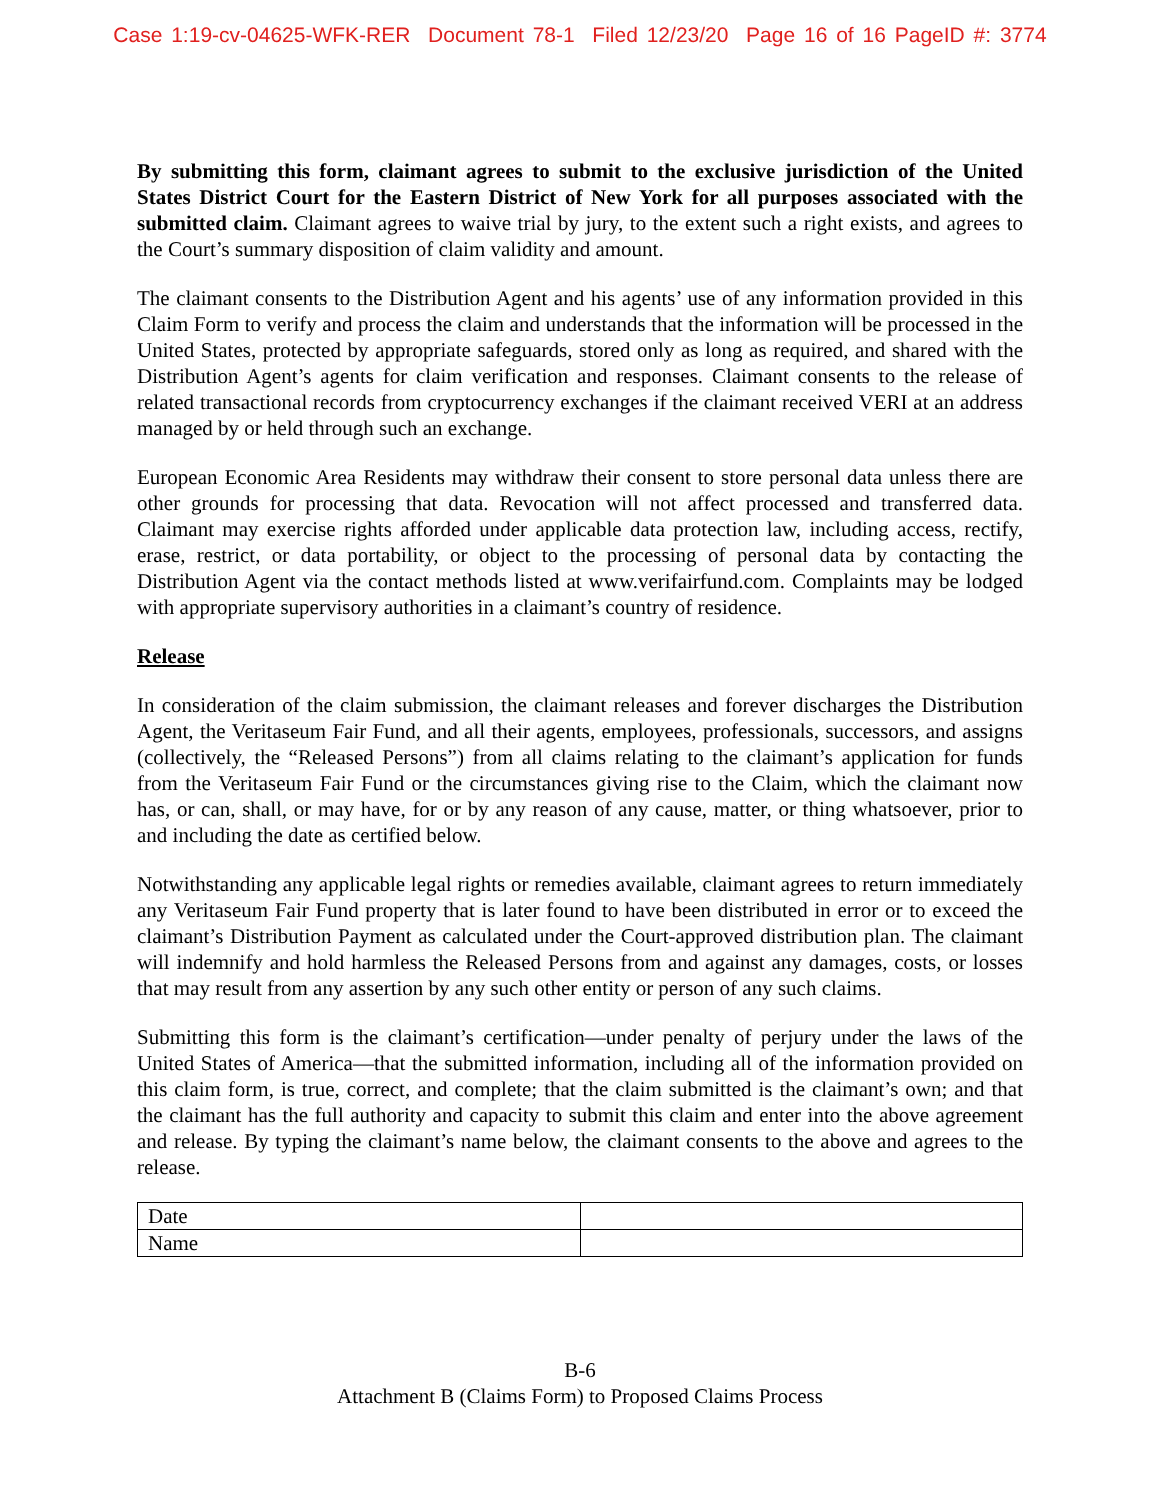Case 1:19-cv-04625-WFK-RER Document 78-1 Filed 12/23/20 Page 16 of 16 PageID #: 3774
By submitting this form, claimant agrees to submit to the exclusive jurisdiction of the United States District Court for the Eastern District of New York for all purposes associated with the submitted claim. Claimant agrees to waive trial by jury, to the extent such a right exists, and agrees to the Court’s summary disposition of claim validity and amount.
The claimant consents to the Distribution Agent and his agents’ use of any information provided in this Claim Form to verify and process the claim and understands that the information will be processed in the United States, protected by appropriate safeguards, stored only as long as required, and shared with the Distribution Agent’s agents for claim verification and responses. Claimant consents to the release of related transactional records from cryptocurrency exchanges if the claimant received VERI at an address managed by or held through such an exchange.
European Economic Area Residents may withdraw their consent to store personal data unless there are other grounds for processing that data. Revocation will not affect processed and transferred data. Claimant may exercise rights afforded under applicable data protection law, including access, rectify, erase, restrict, or data portability, or object to the processing of personal data by contacting the Distribution Agent via the contact methods listed at www.verifairfund.com. Complaints may be lodged with appropriate supervisory authorities in a claimant’s country of residence.
Release
In consideration of the claim submission, the claimant releases and forever discharges the Distribution Agent, the Veritaseum Fair Fund, and all their agents, employees, professionals, successors, and assigns (collectively, the “Released Persons”) from all claims relating to the claimant’s application for funds from the Veritaseum Fair Fund or the circumstances giving rise to the Claim, which the claimant now has, or can, shall, or may have, for or by any reason of any cause, matter, or thing whatsoever, prior to and including the date as certified below.
Notwithstanding any applicable legal rights or remedies available, claimant agrees to return immediately any Veritaseum Fair Fund property that is later found to have been distributed in error or to exceed the claimant’s Distribution Payment as calculated under the Court-approved distribution plan. The claimant will indemnify and hold harmless the Released Persons from and against any damages, costs, or losses that may result from any assertion by any such other entity or person of any such claims.
Submitting this form is the claimant’s certification—under penalty of perjury under the laws of the United States of America—that the submitted information, including all of the information provided on this claim form, is true, correct, and complete; that the claim submitted is the claimant’s own; and that the claimant has the full authority and capacity to submit this claim and enter into the above agreement and release. By typing the claimant’s name below, the claimant consents to the above and agrees to the release.
| Date | |
| Name | |
B-6
Attachment B (Claims Form) to Proposed Claims Process